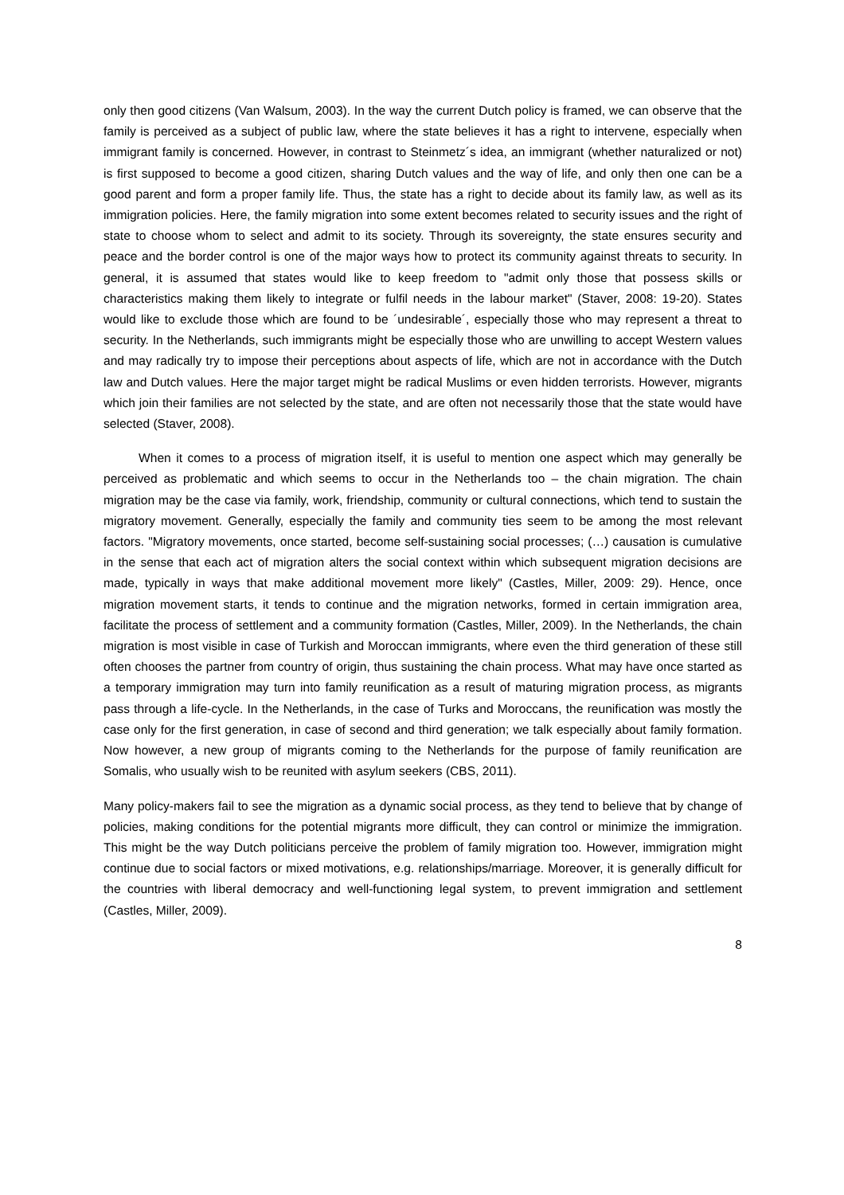only then good citizens (Van Walsum, 2003). In the way the current Dutch policy is framed, we can observe that the family is perceived as a subject of public law, where the state believes it has a right to intervene, especially when immigrant family is concerned. However, in contrast to Steinmetz´s idea, an immigrant (whether naturalized or not) is first supposed to become a good citizen, sharing Dutch values and the way of life, and only then one can be a good parent and form a proper family life. Thus, the state has a right to decide about its family law, as well as its immigration policies. Here, the family migration into some extent becomes related to security issues and the right of state to choose whom to select and admit to its society. Through its sovereignty, the state ensures security and peace and the border control is one of the major ways how to protect its community against threats to security. In general, it is assumed that states would like to keep freedom to "admit only those that possess skills or characteristics making them likely to integrate or fulfil needs in the labour market" (Staver, 2008: 19-20). States would like to exclude those which are found to be ´undesirable´, especially those who may represent a threat to security. In the Netherlands, such immigrants might be especially those who are unwilling to accept Western values and may radically try to impose their perceptions about aspects of life, which are not in accordance with the Dutch law and Dutch values. Here the major target might be radical Muslims or even hidden terrorists. However, migrants which join their families are not selected by the state, and are often not necessarily those that the state would have selected (Staver, 2008).
When it comes to a process of migration itself, it is useful to mention one aspect which may generally be perceived as problematic and which seems to occur in the Netherlands too – the chain migration. The chain migration may be the case via family, work, friendship, community or cultural connections, which tend to sustain the migratory movement. Generally, especially the family and community ties seem to be among the most relevant factors. "Migratory movements, once started, become self-sustaining social processes; (…) causation is cumulative in the sense that each act of migration alters the social context within which subsequent migration decisions are made, typically in ways that make additional movement more likely" (Castles, Miller, 2009: 29). Hence, once migration movement starts, it tends to continue and the migration networks, formed in certain immigration area, facilitate the process of settlement and a community formation (Castles, Miller, 2009). In the Netherlands, the chain migration is most visible in case of Turkish and Moroccan immigrants, where even the third generation of these still often chooses the partner from country of origin, thus sustaining the chain process. What may have once started as a temporary immigration may turn into family reunification as a result of maturing migration process, as migrants pass through a life-cycle. In the Netherlands, in the case of Turks and Moroccans, the reunification was mostly the case only for the first generation, in case of second and third generation; we talk especially about family formation. Now however, a new group of migrants coming to the Netherlands for the purpose of family reunification are Somalis, who usually wish to be reunited with asylum seekers (CBS, 2011).
Many policy-makers fail to see the migration as a dynamic social process, as they tend to believe that by change of policies, making conditions for the potential migrants more difficult, they can control or minimize the immigration. This might be the way Dutch politicians perceive the problem of family migration too. However, immigration might continue due to social factors or mixed motivations, e.g. relationships/marriage. Moreover, it is generally difficult for the countries with liberal democracy and well-functioning legal system, to prevent immigration and settlement (Castles, Miller, 2009).
8